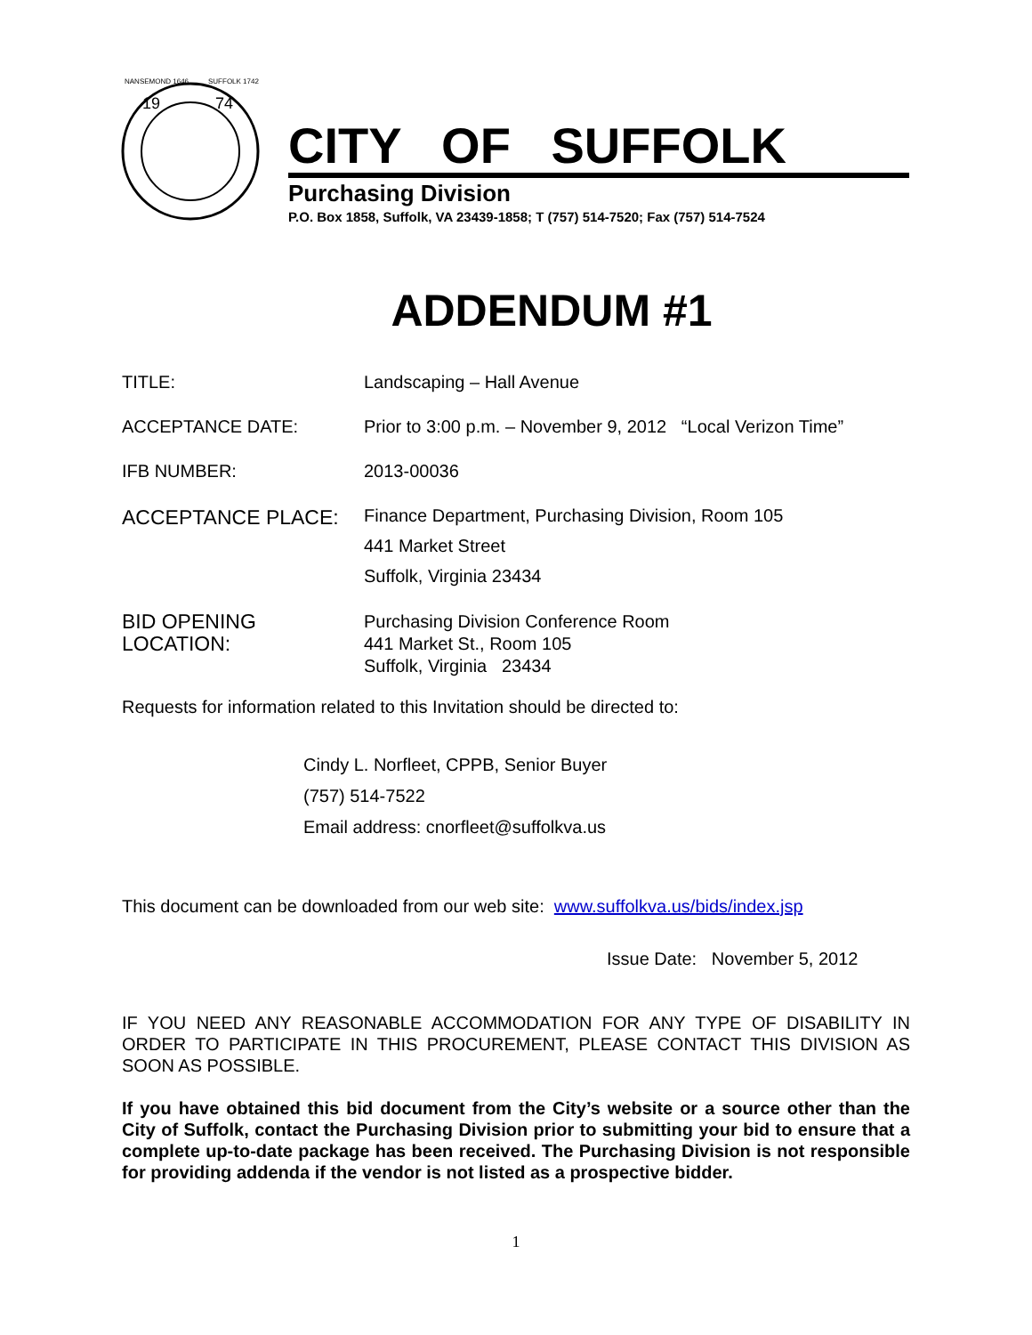NANSEMOND 1646
SUFFOLK 1742
19
74
CITY OF SUFFOLK
Purchasing Division
P.O. Box 1858, Suffolk, VA 23439-1858; T (757) 514-7520; Fax (757) 514-7524
ADDENDUM #1
TITLE:
Landscaping – Hall Avenue
ACCEPTANCE DATE:
Prior to 3:00 p.m. – November 9, 2012 “Local Verizon Time”
IFB NUMBER:
2013-00036
ACCEPTANCE PLACE:
Finance Department, Purchasing Division, Room 105
441 Market Street
Suffolk, Virginia 23434
BID OPENING
LOCATION:
Purchasing Division Conference Room
441 Market St., Room 105
Suffolk, Virginia 23434
Requests for information related to this Invitation should be directed to:
Cindy L. Norfleet, CPPB, Senior Buyer
(757) 514-7522
Email address: cnorfleet@suffolkva.us
This document can be downloaded from our web site: www.suffolkva.us/bids/index.jsp
Issue Date: November 5, 2012
IF YOU NEED ANY REASONABLE ACCOMMODATION FOR ANY TYPE OF DISABILITY IN ORDER TO PARTICIPATE IN THIS PROCUREMENT, PLEASE CONTACT THIS DIVISION AS SOON AS POSSIBLE.
If you have obtained this bid document from the City’s website or a source other than the City of Suffolk, contact the Purchasing Division prior to submitting your bid to ensure that a complete up-to-date package has been received. The Purchasing Division is not responsible for providing addenda if the vendor is not listed as a prospective bidder.
1